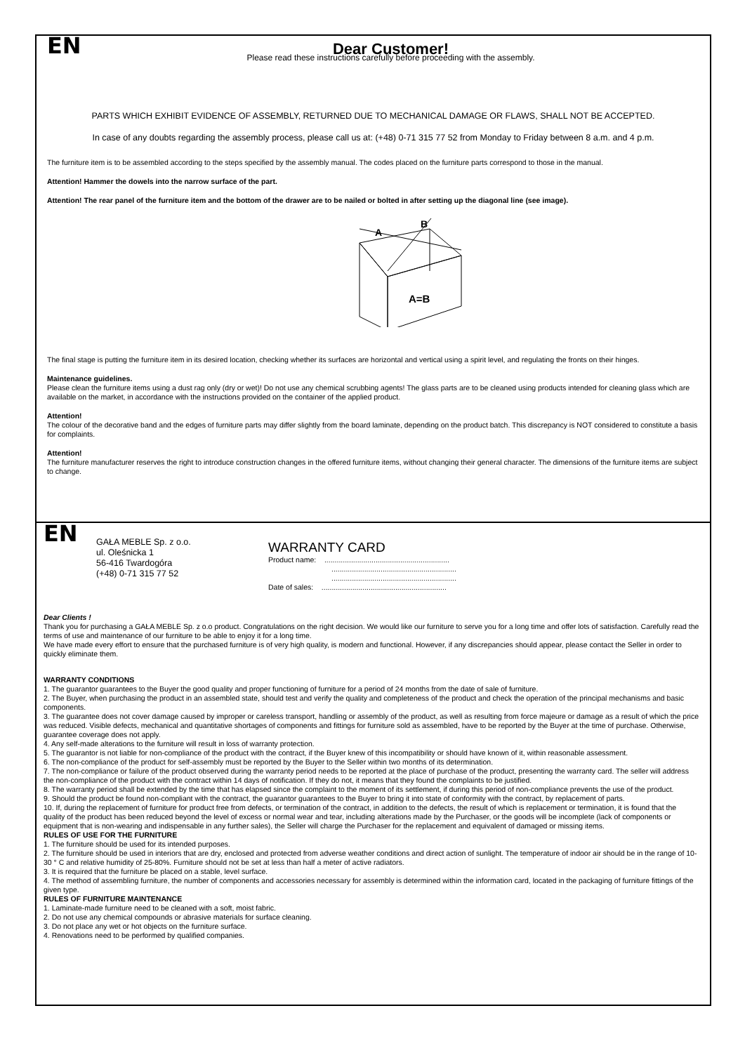EN
Dear Customer!
Please read these instructions carefully before proceeding with the assembly.
PARTS WHICH EXHIBIT EVIDENCE OF ASSEMBLY, RETURNED DUE TO MECHANICAL DAMAGE OR FLAWS, SHALL NOT BE ACCEPTED.
In case of any doubts regarding the assembly process, please call us at: (+48) 0-71 315 77 52 from Monday to Friday between 8 a.m. and 4 p.m.
The furniture item is to be assembled according to the steps specified by the assembly manual. The codes placed on the furniture parts correspond to those in the manual.
Attention! Hammer the dowels into the narrow surface of the part.
Attention! The rear panel of the furniture item and the bottom of the drawer are to be nailed or bolted in after setting up the diagonal line (see image).
A
B
A=B
The final stage is putting the furniture item in its desired location, checking whether its surfaces are horizontal and vertical using a spirit level, and regulating the fronts on their hinges.
Maintenance guidelines.
Please clean the furniture items using a dust rag only (dry or wet)! Do not use any chemical scrubbing agents! The glass parts are to be cleaned using products intended for cleaning glass which are available on the market, in accordance with the instructions provided on the container of the applied product.
Attention!
The colour of the decorative band and the edges of furniture parts may differ slightly from the board laminate, depending on the product batch. This discrepancy is NOT considered to constitute a basis for complaints.
Attention!
The furniture manufacturer reserves the right to introduce construction changes in the offered furniture items, without changing their general character. The dimensions of the furniture items are subject to change.
EN
GAŁA MEBLE Sp. z o.o.
ul. Oleśnicka 1
56-416 Twardogóra
(+48) 0-71 315 77 52
WARRANTY CARD
Product name: .............................................................
.............................................................
.............................................................
Date of sales: .............................................................
Dear Clients !
Thank you for purchasing a GAŁA MEBLE Sp. z o.o product. Congratulations on the right decision. We would like our furniture to serve you for a long time and offer lots of satisfaction. Carefully read the terms of use and maintenance of our furniture to be able to enjoy it for a long time.
We have made every effort to ensure that the purchased furniture is of very high quality, is modern and functional. However, if any discrepancies should appear, please contact the Seller in order to quickly eliminate them.
WARRANTY CONDITIONS
1. The guarantor guarantees to the Buyer the good quality and proper functioning of furniture for a period of 24 months from the date of sale of furniture.
2. The Buyer, when purchasing the product in an assembled state, should test and verify the quality and completeness of the product and check the operation of the principal mechanisms and basic components.
3. The guarantee does not cover damage caused by improper or careless transport, handling or assembly of the product, as well as resulting from force majeure or damage as a result of which the price was reduced. Visible defects, mechanical and quantitative shortages of components and fittings for furniture sold as assembled, have to be reported by the Buyer at the time of purchase. Otherwise, guarantee coverage does not apply.
4. Any self-made alterations to the furniture will result in loss of warranty protection.
5. The guarantor is not liable for non-compliance of the product with the contract, if the Buyer knew of this incompatibility or should have known of it, within reasonable assessment.
6. The non-compliance of the product for self-assembly must be reported by the Buyer to the Seller within two months of its determination.
7. The non-compliance or failure of the product observed during the warranty period needs to be reported at the place of purchase of the product, presenting the warranty card. The seller will address the non-compliance of the product with the contract within 14 days of notification. If they do not, it means that they found the complaints to be justified.
8. The warranty period shall be extended by the time that has elapsed since the complaint to the moment of its settlement, if during this period of non-compliance prevents the use of the product.
9. Should the product be found non-compliant with the contract, the guarantor guarantees to the Buyer to bring it into state of conformity with the contract, by replacement of parts.
10. If, during the replacement of furniture for product free from defects, or termination of the contract, in addition to the defects, the result of which is replacement or termination, it is found that the quality of the product has been reduced beyond the level of excess or normal wear and tear, including alterations made by the Purchaser, or the goods will be incomplete (lack of components or equipment that is non-wearing and indispensable in any further sales), the Seller will charge the Purchaser for the replacement and equivalent of damaged or missing items.
RULES OF USE FOR THE FURNITURE
1. The furniture should be used for its intended purposes.
2. The furniture should be used in interiors that are dry, enclosed and protected from adverse weather conditions and direct action of sunlight. The temperature of indoor air should be in the range of 10-30 ° C and relative humidity of 25-80%. Furniture should not be set at less than half a meter of active radiators.
3. It is required that the furniture be placed on a stable, level surface.
4. The method of assembling furniture, the number of components and accessories necessary for assembly is determined within the information card, located in the packaging of furniture fittings of the given type.
RULES OF FURNITURE MAINTENANCE
1. Laminate-made furniture need to be cleaned with a soft, moist fabric.
2. Do not use any chemical compounds or abrasive materials for surface cleaning.
3. Do not place any wet or hot objects on the furniture surface.
4. Renovations need to be performed by qualified companies.